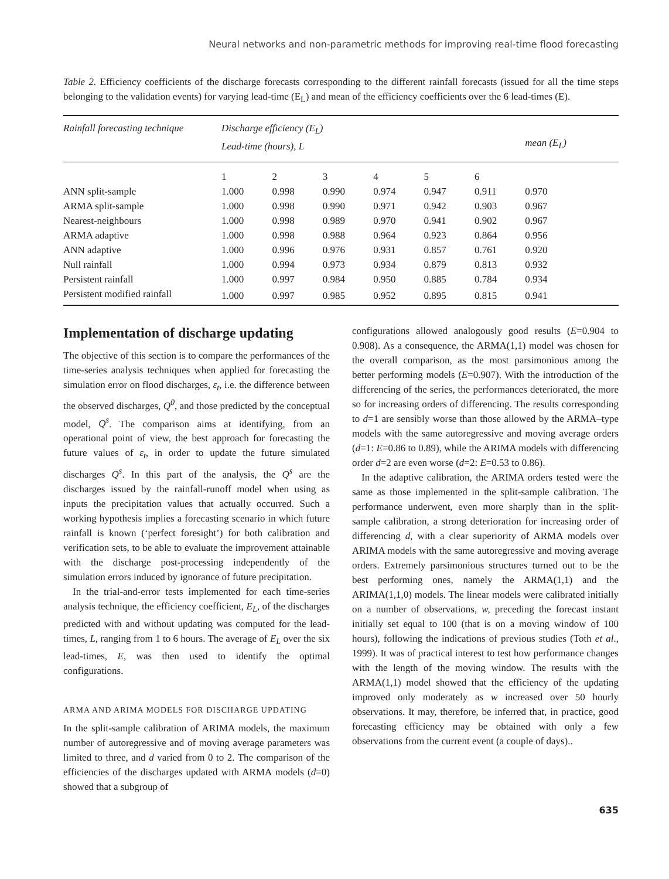Neural networks and non-parametric methods for improving real-time flood forecasting
Table 2. Efficiency coefficients of the discharge forecasts corresponding to the different rainfall forecasts (issued for all the time steps belonging to the validation events) for varying lead-time (E<sub>L</sub>) and mean of the efficiency coefficients over the 6 lead-times (E).
| Rainfall forecasting technique | Discharge efficiency (E<sub>L</sub>) Lead-time (hours), L | | | | | | mean (E<sub>L</sub>) |
| --- | --- | --- | --- | --- | --- | --- | --- |
| | 1 | 2 | 3 | 4 | 5 | 6 | |
| ANN split-sample | 1.000 | 0.998 | 0.990 | 0.974 | 0.947 | 0.911 | 0.970 |
| ARMA split-sample | 1.000 | 0.998 | 0.990 | 0.971 | 0.942 | 0.903 | 0.967 |
| Nearest-neighbours | 1.000 | 0.998 | 0.989 | 0.970 | 0.941 | 0.902 | 0.967 |
| ARMA adaptive | 1.000 | 0.998 | 0.988 | 0.964 | 0.923 | 0.864 | 0.956 |
| ANN adaptive | 1.000 | 0.996 | 0.976 | 0.931 | 0.857 | 0.761 | 0.920 |
| Null rainfall | 1.000 | 0.994 | 0.973 | 0.934 | 0.879 | 0.813 | 0.932 |
| Persistent rainfall | 1.000 | 0.997 | 0.984 | 0.950 | 0.885 | 0.784 | 0.934 |
| Persistent modified rainfall | 1.000 | 0.997 | 0.985 | 0.952 | 0.895 | 0.815 | 0.941 |
Implementation of discharge updating
The objective of this section is to compare the performances of the time-series analysis techniques when applied for forecasting the simulation error on flood discharges, ε<sub>t</sub>, i.e. the difference between the observed discharges, Q<sup>0</sup>, and those predicted by the conceptual model, Q<sup>s</sup>. The comparison aims at identifying, from an operational point of view, the best approach for forecasting the future values of ε<sub>t</sub>, in order to update the future simulated discharges Q<sup>s</sup>. In this part of the analysis, the Q<sup>s</sup> are the discharges issued by the rainfall-runoff model when using as inputs the precipitation values that actually occurred. Such a working hypothesis implies a forecasting scenario in which future rainfall is known (‘perfect foresight’) for both calibration and verification sets, to be able to evaluate the improvement attainable with the discharge post-processing independently of the simulation errors induced by ignorance of future precipitation.
In the trial-and-error tests implemented for each time-series analysis technique, the efficiency coefficient, E<sub>L</sub>, of the discharges predicted with and without updating was computed for the lead-times, L, ranging from 1 to 6 hours. The average of E<sub>L</sub> over the six lead-times, E, was then used to identify the optimal configurations.
ARMA AND ARIMA MODELS FOR DISCHARGE UPDATING
In the split-sample calibration of ARIMA models, the maximum number of autoregressive and of moving average parameters was limited to three, and d varied from 0 to 2. The comparison of the efficiencies of the discharges updated with ARMA models (d=0) showed that a subgroup of
configurations allowed analogously good results (E=0.904 to 0.908). As a consequence, the ARMA(1,1) model was chosen for the overall comparison, as the most parsimonious among the better performing models (E=0.907). With the introduction of the differencing of the series, the performances deteriorated, the more so for increasing orders of differencing. The results corresponding to d=1 are sensibly worse than those allowed by the ARMA–type models with the same autoregressive and moving average orders (d=1: E=0.86 to 0.89), while the ARIMA models with differencing order d=2 are even worse (d=2: E=0.53 to 0.86).
In the adaptive calibration, the ARIMA orders tested were the same as those implemented in the split-sample calibration. The performance underwent, even more sharply than in the split-sample calibration, a strong deterioration for increasing order of differencing d, with a clear superiority of ARMA models over ARIMA models with the same autoregressive and moving average orders. Extremely parsimonious structures turned out to be the best performing ones, namely the ARMA(1,1) and the ARIMA(1,1,0) models. The linear models were calibrated initially on a number of observations, w, preceding the forecast instant initially set equal to 100 (that is on a moving window of 100 hours), following the indications of previous studies (Toth et al., 1999). It was of practical interest to test how performance changes with the length of the moving window. The results with the ARMA(1,1) model showed that the efficiency of the updating improved only moderately as w increased over 50 hourly observations. It may, therefore, be inferred that, in practice, good forecasting efficiency may be obtained with only a few observations from the current event (a couple of days)..
635